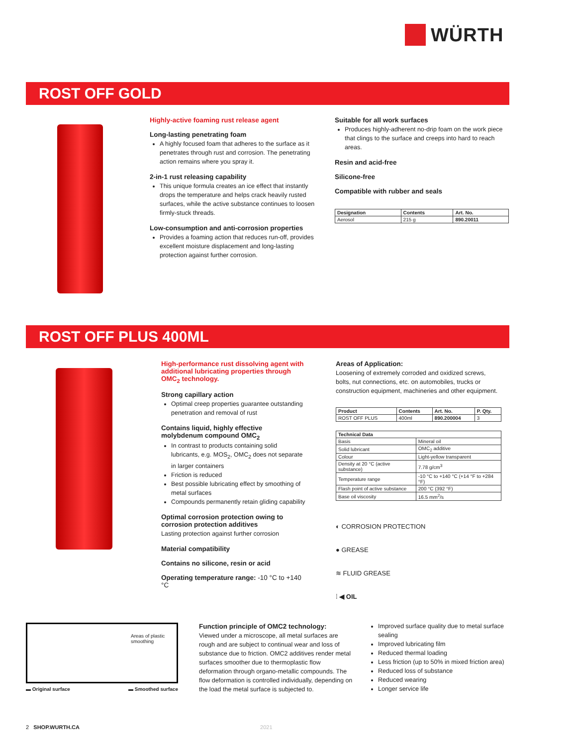WÜRTH
ROST OFF GOLD
Highly-active foaming rust release agent
Long-lasting penetrating foam
A highly focused foam that adheres to the surface as it penetrates through rust and corrosion. The penetrating action remains where you spray it.
2-in-1 rust releasing capability
This unique formula creates an ice effect that instantly drops the temperature and helps crack heavily rusted surfaces, while the active substance continues to loosen firmly-stuck threads.
Low-consumption and anti-corrosion properties
Provides a foaming action that reduces run-off, provides excellent moisture displacement and long-lasting protection against further corrosion.
Suitable for all work surfaces
Produces highly-adherent no-drip foam on the work piece that clings to the surface and creeps into hard to reach areas.
Resin and acid-free
Silicone-free
Compatible with rubber and seals
| Designation | Contents | Art. No. |
| --- | --- | --- |
| Aerosol | 215 g | 890.20011 |
ROST OFF PLUS 400ML
High-performance rust dissolving agent with additional lubricating properties through OMC<sub>2</sub> technology.
Strong capillary action
Optimal creep properties guarantee outstanding penetration and removal of rust
Contains liquid, highly effective molybdenum compound OMC<sub>2</sub>
In contrast to products containing solid lubricants, e.g. MOS<sub>2</sub>, OMC<sub>2</sub> does not separate in larger containers
Friction is reduced
Best possible lubricating effect by smoothing of metal surfaces
Compounds permanently retain gliding capability
Optimal corrosion protection owing to corrosion protection additives
Lasting protection against further corrosion
Material compatibility
Contains no silicone, resin or acid
Operating temperature range: -10 °C to +140 °C
Areas of Application:
Loosening of extremely corroded and oxidized screws, bolts, nut connections, etc. on automobiles, trucks or construction equipment, machineries and other equipment.
| Product | Contents | Art. No. | P. Qty. |
| --- | --- | --- | --- |
| ROST OFF PLUS | 400ml | 890.200004 | 3 |
| Technical Data | |
| --- | --- |
| Basis | Mineral oil |
| Solid lubricant | OMC<sub>2</sub> additive |
| Colour | Light-yellow transparent |
| Density at 20 °C (active substance) | 7.78 g/cm<sup>3</sup> |
| Temperature range | -10 °C to +140 °C (+14 °F to +284 °F) |
| Flash point of active substance | 200 °C (392 °F) |
| Base oil viscosity | 16.5 mm<sup>2</sup>/s |
◐ CORROSION PROTECTION
● GREASE
≋ FLUID GREASE
⁞ ◀ OIL
Areas of plastic smoothing
▬ Original surface ▬ Smoothed surface
Function principle of OMC2 technology:
Viewed under a microscope, all metal surfaces are rough and are subject to continual wear and loss of substance due to friction. OMC2 additives render metal surfaces smoother due to thermoplastic flow deformation through organo-metallic compounds. The flow deformation is controlled individually, depending on the load the metal surface is subjected to.
Improved surface quality due to metal surface sealing
Improved lubricating film
Reduced thermal loading
Less friction (up to 50% in mixed friction area)
Reduced loss of substance
Reduced wearing
Longer service life
2 SHOP.WURTH.CA 2021